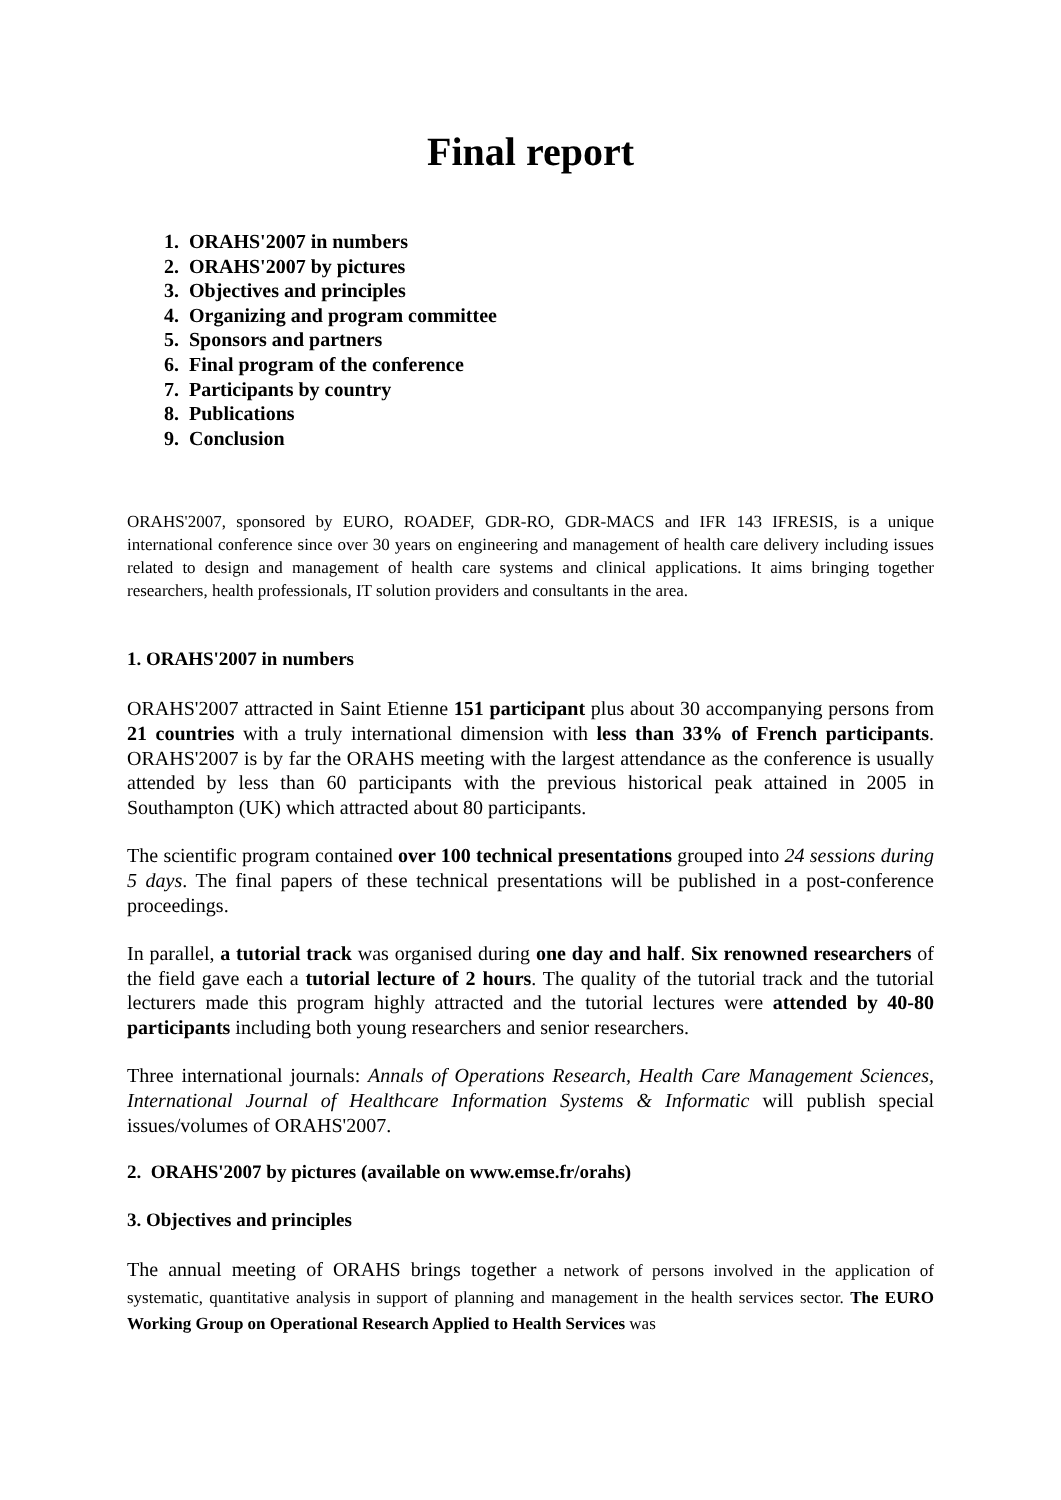Final report
1. ORAHS'2007 in numbers
2. ORAHS'2007 by pictures
3. Objectives and principles
4. Organizing and program committee
5. Sponsors and partners
6. Final program of the conference
7. Participants by country
8. Publications
9. Conclusion
ORAHS'2007, sponsored by EURO, ROADEF, GDR-RO, GDR-MACS and IFR 143 IFRESIS, is a unique international conference since over 30 years on engineering and management of health care delivery including issues related to design and management of health care systems and clinical applications. It aims bringing together researchers, health professionals, IT solution providers and consultants in the area.
1. ORAHS'2007 in numbers
ORAHS'2007 attracted in Saint Etienne 151 participant plus about 30 accompanying persons from 21 countries with a truly international dimension with less than 33% of French participants. ORAHS'2007 is by far the ORAHS meeting with the largest attendance as the conference is usually attended by less than 60 participants with the previous historical peak attained in 2005 in Southampton (UK) which attracted about 80 participants.
The scientific program contained over 100 technical presentations grouped into 24 sessions during 5 days. The final papers of these technical presentations will be published in a post-conference proceedings.
In parallel, a tutorial track was organised during one day and half. Six renowned researchers of the field gave each a tutorial lecture of 2 hours. The quality of the tutorial track and the tutorial lecturers made this program highly attracted and the tutorial lectures were attended by 40-80 participants including both young researchers and senior researchers.
Three international journals: Annals of Operations Research, Health Care Management Sciences, International Journal of Healthcare Information Systems & Informatic will publish special issues/volumes of ORAHS'2007.
2. ORAHS'2007 by pictures (available on www.emse.fr/orahs)
3. Objectives and principles
The annual meeting of ORAHS brings together a network of persons involved in the application of systematic, quantitative analysis in support of planning and management in the health services sector. The EURO Working Group on Operational Research Applied to Health Services was